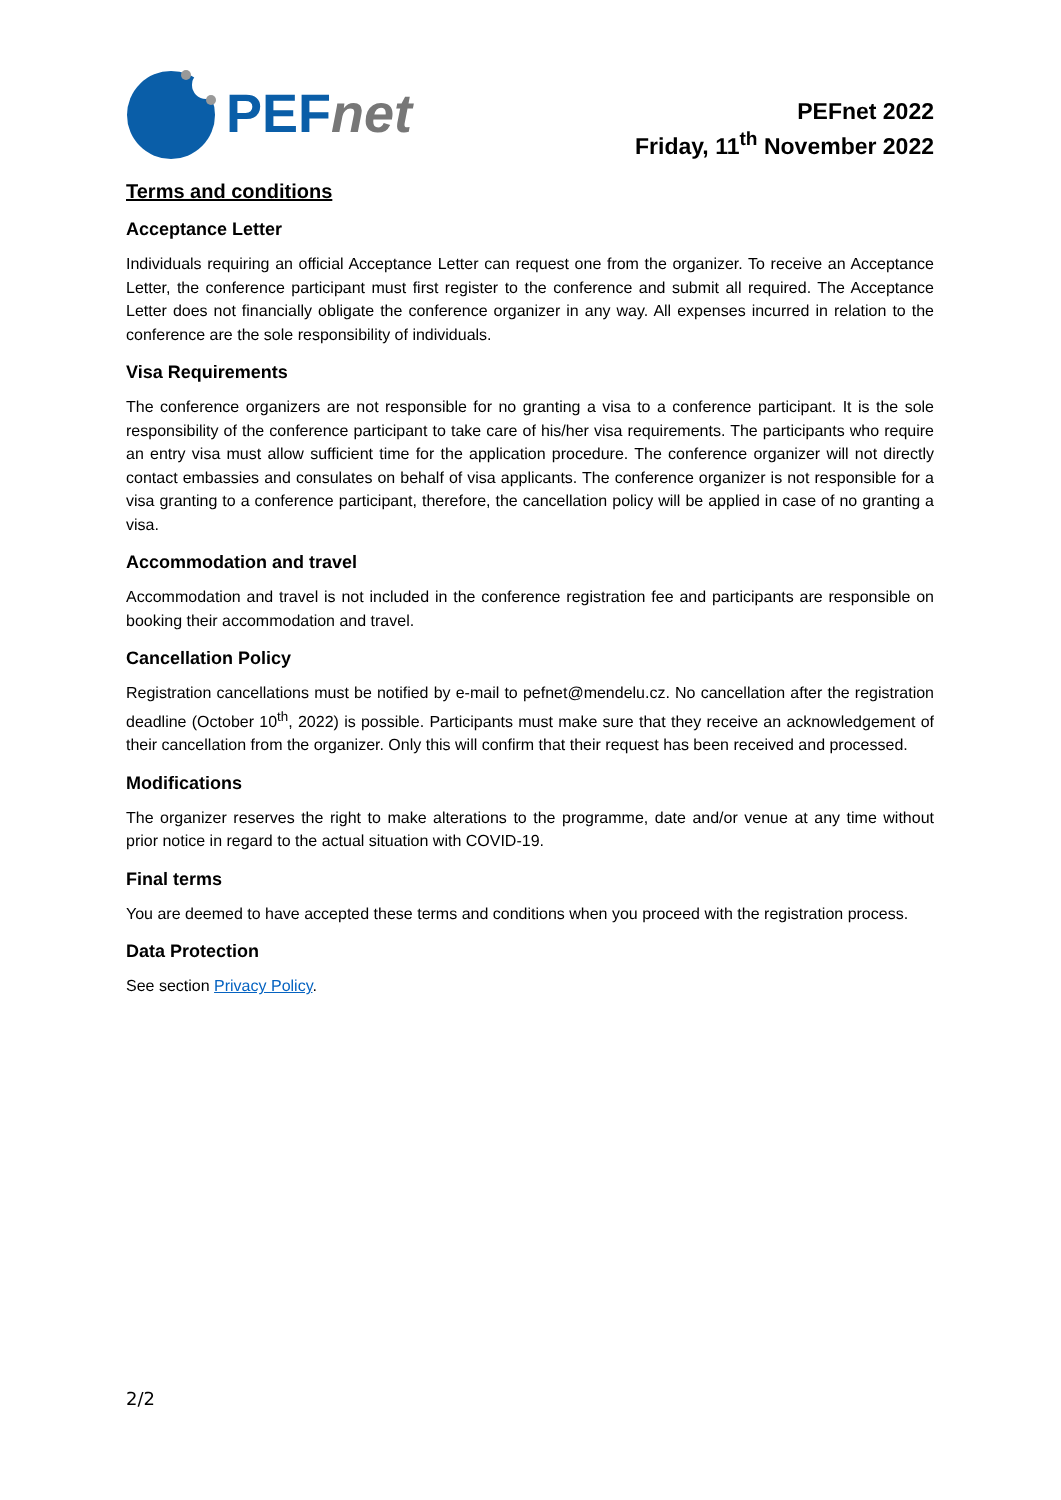PEF net
PEFnet 2022
Friday, 11<sup>th</sup> November 2022
Terms and conditions
Acceptance Letter
Individuals requiring an official Acceptance Letter can request one from the organizer. To receive an Acceptance Letter, the conference participant must first register to the conference and submit all required. The Acceptance Letter does not financially obligate the conference organizer in any way. All expenses incurred in relation to the conference are the sole responsibility of individuals.
Visa Requirements
The conference organizers are not responsible for no granting a visa to a conference participant. It is the sole responsibility of the conference participant to take care of his/her visa requirements. The participants who require an entry visa must allow sufficient time for the application procedure. The conference organizer will not directly contact embassies and consulates on behalf of visa applicants. The conference organizer is not responsible for a visa granting to a conference participant, therefore, the cancellation policy will be applied in case of no granting a visa.
Accommodation and travel
Accommodation and travel is not included in the conference registration fee and participants are responsible on booking their accommodation and travel.
Cancellation Policy
Registration cancellations must be notified by e-mail to pefnet@mendelu.cz. No cancellation after the registration deadline (October 10<sup>th</sup>, 2022) is possible. Participants must make sure that they receive an acknowledgement of their cancellation from the organizer. Only this will confirm that their request has been received and processed.
Modifications
The organizer reserves the right to make alterations to the programme, date and/or venue at any time without prior notice in regard to the actual situation with COVID-19.
Final terms
You are deemed to have accepted these terms and conditions when you proceed with the registration process.
Data Protection
See section Privacy Policy.
2/2